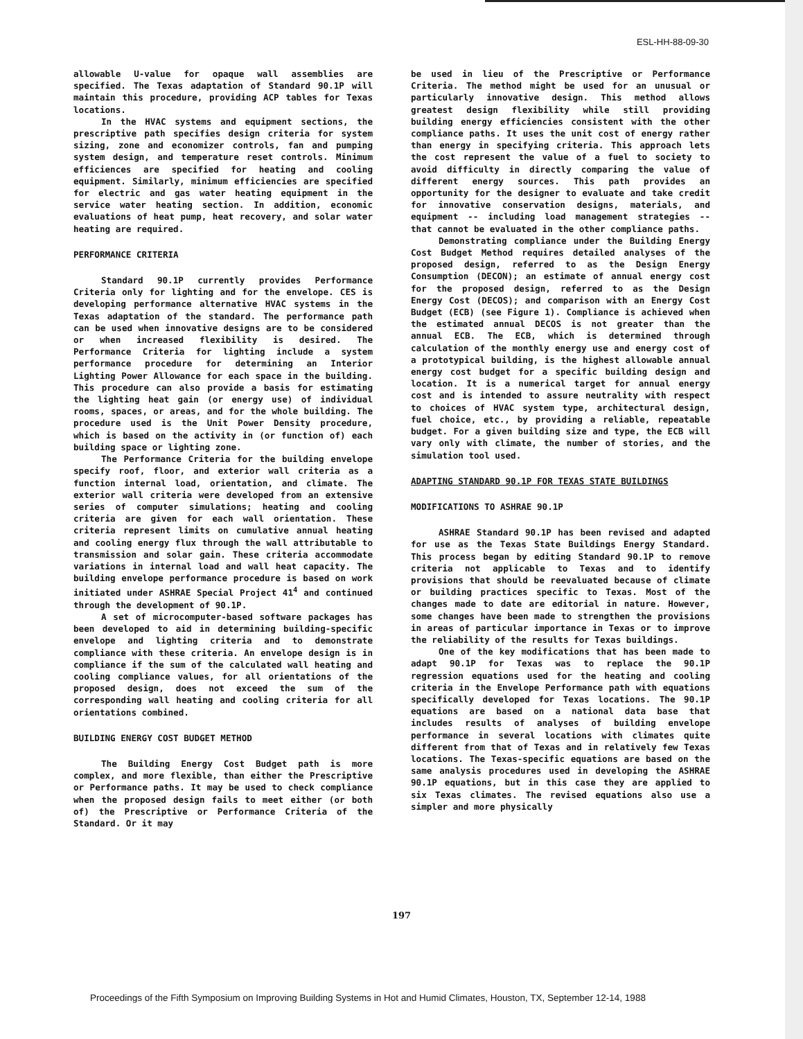ESL-HH-88-09-30
allowable U-value for opaque wall assemblies are specified. The Texas adaptation of Standard 90.1P will maintain this procedure, providing ACP tables for Texas locations.
In the HVAC systems and equipment sections, the prescriptive path specifies design criteria for system sizing, zone and economizer controls, fan and pumping system design, and temperature reset controls. Minimum efficiences are specified for heating and cooling equipment. Similarly, minimum efficiencies are specified for electric and gas water heating equipment in the service water heating section. In addition, economic evaluations of heat pump, heat recovery, and solar water heating are required.
PERFORMANCE CRITERIA
Standard 90.1P currently provides Performance Criteria only for lighting and for the envelope. CES is developing performance alternative HVAC systems in the Texas adaptation of the standard. The performance path can be used when innovative designs are to be considered or when increased flexibility is desired. The Performance Criteria for lighting include a system performance procedure for determining an Interior Lighting Power Allowance for each space in the building. This procedure can also provide a basis for estimating the lighting heat gain (or energy use) of individual rooms, spaces, or areas, and for the whole building. The procedure used is the Unit Power Density procedure, which is based on the activity in (or function of) each building space or lighting zone.
The Performance Criteria for the building envelope specify roof, floor, and exterior wall criteria as a function internal load, orientation, and climate. The exterior wall criteria were developed from an extensive series of computer simulations; heating and cooling criteria are given for each wall orientation. These criteria represent limits on cumulative annual heating and cooling energy flux through the wall attributable to transmission and solar gain. These criteria accommodate variations in internal load and wall heat capacity. The building envelope performance procedure is based on work initiated under ASHRAE Special Project 41<sup>4</sup> and continued through the development of 90.1P.
A set of microcomputer-based software packages has been developed to aid in determining building-specific envelope and lighting criteria and to demonstrate compliance with these criteria. An envelope design is in compliance if the sum of the calculated wall heating and cooling compliance values, for all orientations of the proposed design, does not exceed the sum of the corresponding wall heating and cooling criteria for all orientations combined.
BUILDING ENERGY COST BUDGET METHOD
The Building Energy Cost Budget path is more complex, and more flexible, than either the Prescriptive or Performance paths. It may be used to check compliance when the proposed design fails to meet either (or both of) the Prescriptive or Performance Criteria of the Standard. Or it may
be used in lieu of the Prescriptive or Performance Criteria. The method might be used for an unusual or particularly innovative design. This method allows greatest design flexibility while still providing building energy efficiencies consistent with the other compliance paths. It uses the unit cost of energy rather than energy in specifying criteria. This approach lets the cost represent the value of a fuel to society to avoid difficulty in directly comparing the value of different energy sources. This path provides an opportunity for the designer to evaluate and take credit for innovative conservation designs, materials, and equipment -- including load management strategies -- that cannot be evaluated in the other compliance paths.
Demonstrating compliance under the Building Energy Cost Budget Method requires detailed analyses of the proposed design, referred to as the Design Energy Consumption (DECON); an estimate of annual energy cost for the proposed design, referred to as the Design Energy Cost (DECOS); and comparison with an Energy Cost Budget (ECB) (see Figure 1). Compliance is achieved when the estimated annual DECOS is not greater than the annual ECB. The ECB, which is determined through calculation of the monthly energy use and energy cost of a prototypical building, is the highest allowable annual energy cost budget for a specific building design and location. It is a numerical target for annual energy cost and is intended to assure neutrality with respect to choices of HVAC system type, architectural design, fuel choice, etc., by providing a reliable, repeatable budget. For a given building size and type, the ECB will vary only with climate, the number of stories, and the simulation tool used.
ADAPTING STANDARD 90.1P FOR TEXAS STATE BUILDINGS
MODIFICATIONS TO ASHRAE 90.1P
ASHRAE Standard 90.1P has been revised and adapted for use as the Texas State Buildings Energy Standard. This process began by editing Standard 90.1P to remove criteria not applicable to Texas and to identify provisions that should be reevaluated because of climate or building practices specific to Texas. Most of the changes made to date are editorial in nature. However, some changes have been made to strengthen the provisions in areas of particular importance in Texas or to improve the reliability of the results for Texas buildings.
One of the key modifications that has been made to adapt 90.1P for Texas was to replace the 90.1P regression equations used for the heating and cooling criteria in the Envelope Performance path with equations specifically developed for Texas locations. The 90.1P equations are based on a national data base that includes results of analyses of building envelope performance in several locations with climates quite different from that of Texas and in relatively few Texas locations. The Texas-specific equations are based on the same analysis procedures used in developing the ASHRAE 90.1P equations, but in this case they are applied to six Texas climates. The revised equations also use a simpler and more physically
197
Proceedings of the Fifth Symposium on Improving Building Systems in Hot and Humid Climates, Houston, TX, September 12-14, 1988